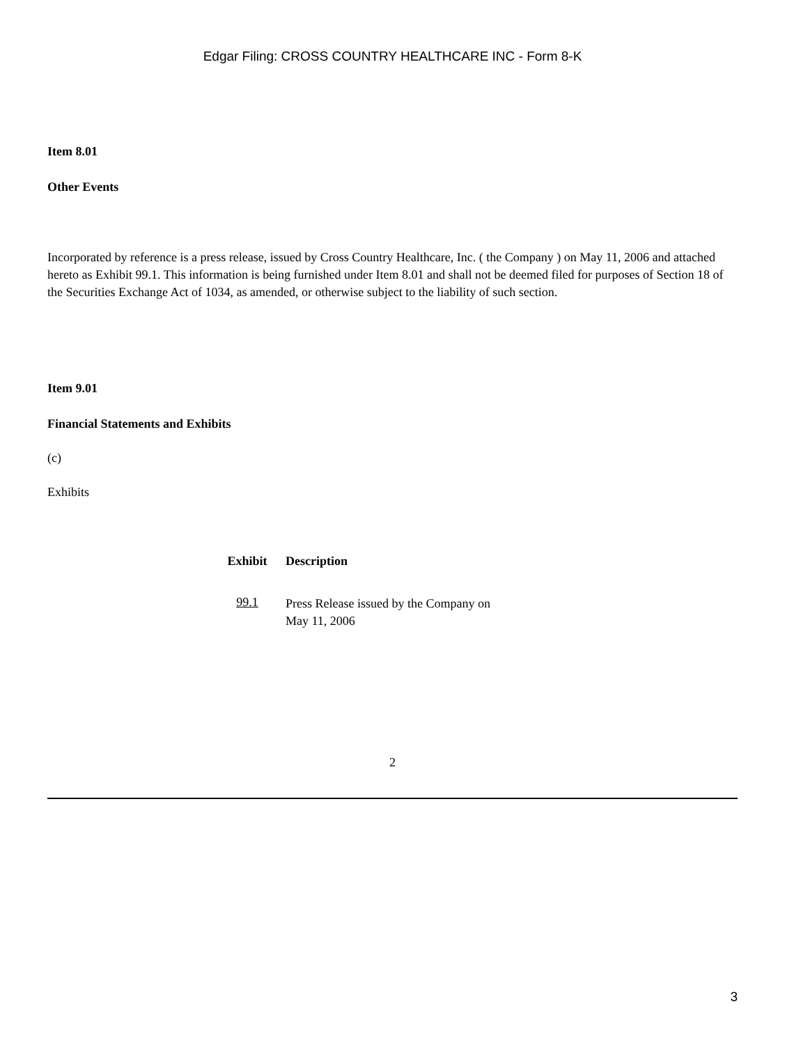Edgar Filing: CROSS COUNTRY HEALTHCARE INC - Form 8-K
Item 8.01
Other Events
Incorporated by reference is a press release, issued by Cross Country Healthcare, Inc. ( the Company ) on May 11, 2006 and attached hereto as Exhibit 99.1. This information is being furnished under Item 8.01 and shall not be deemed filed for purposes of Section 18 of the Securities Exchange Act of 1034, as amended, or otherwise subject to the liability of such section.
Item 9.01
Financial Statements and Exhibits
(c)
Exhibits
| Exhibit | Description |
| --- | --- |
| 99.1 | Press Release issued by the Company on May 11, 2006 |
2
3